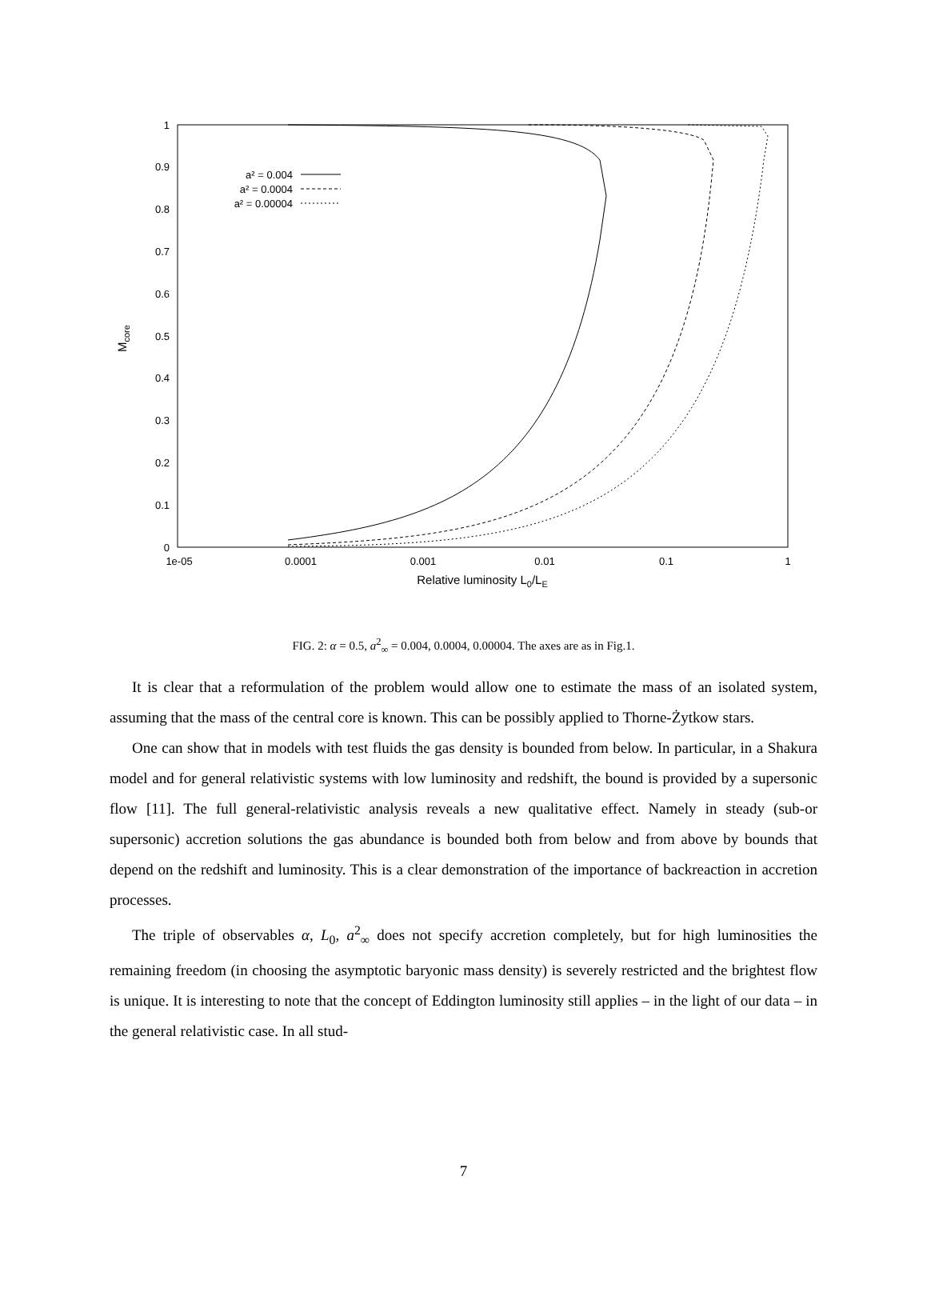0
0.1
0.2
0.3
0.4
0.5
0.6
0.7
0.8
0.9
1
1e-05
0.0001
0.001
0.01
0.1
1
Relative luminosity L0/LE
Mcore
a² = 0.004
a² = 0.0004
a² = 0.00004
FIG. 2: α = 0.5, a<sup>2</sup><sub>∞</sub> = 0.004, 0.0004, 0.00004. The axes are as in Fig.1.
It is clear that a reformulation of the problem would allow one to estimate the mass of an isolated system, assuming that the mass of the central core is known. This can be possibly applied to Thorne-Żytkow stars.
One can show that in models with test fluids the gas density is bounded from below. In particular, in a Shakura model and for general relativistic systems with low luminosity and redshift, the bound is provided by a supersonic flow [11]. The full general-relativistic analysis reveals a new qualitative effect. Namely in steady (sub-or supersonic) accretion solutions the gas abundance is bounded both from below and from above by bounds that depend on the redshift and luminosity. This is a clear demonstration of the importance of backreaction in accretion processes.
The triple of observables α, L<sub>0</sub>, a<sup>2</sup><sub>∞</sub> does not specify accretion completely, but for high luminosities the remaining freedom (in choosing the asymptotic baryonic mass density) is severely restricted and the brightest flow is unique. It is interesting to note that the concept of Eddington luminosity still applies – in the light of our data – in the general relativistic case. In all stud-
7